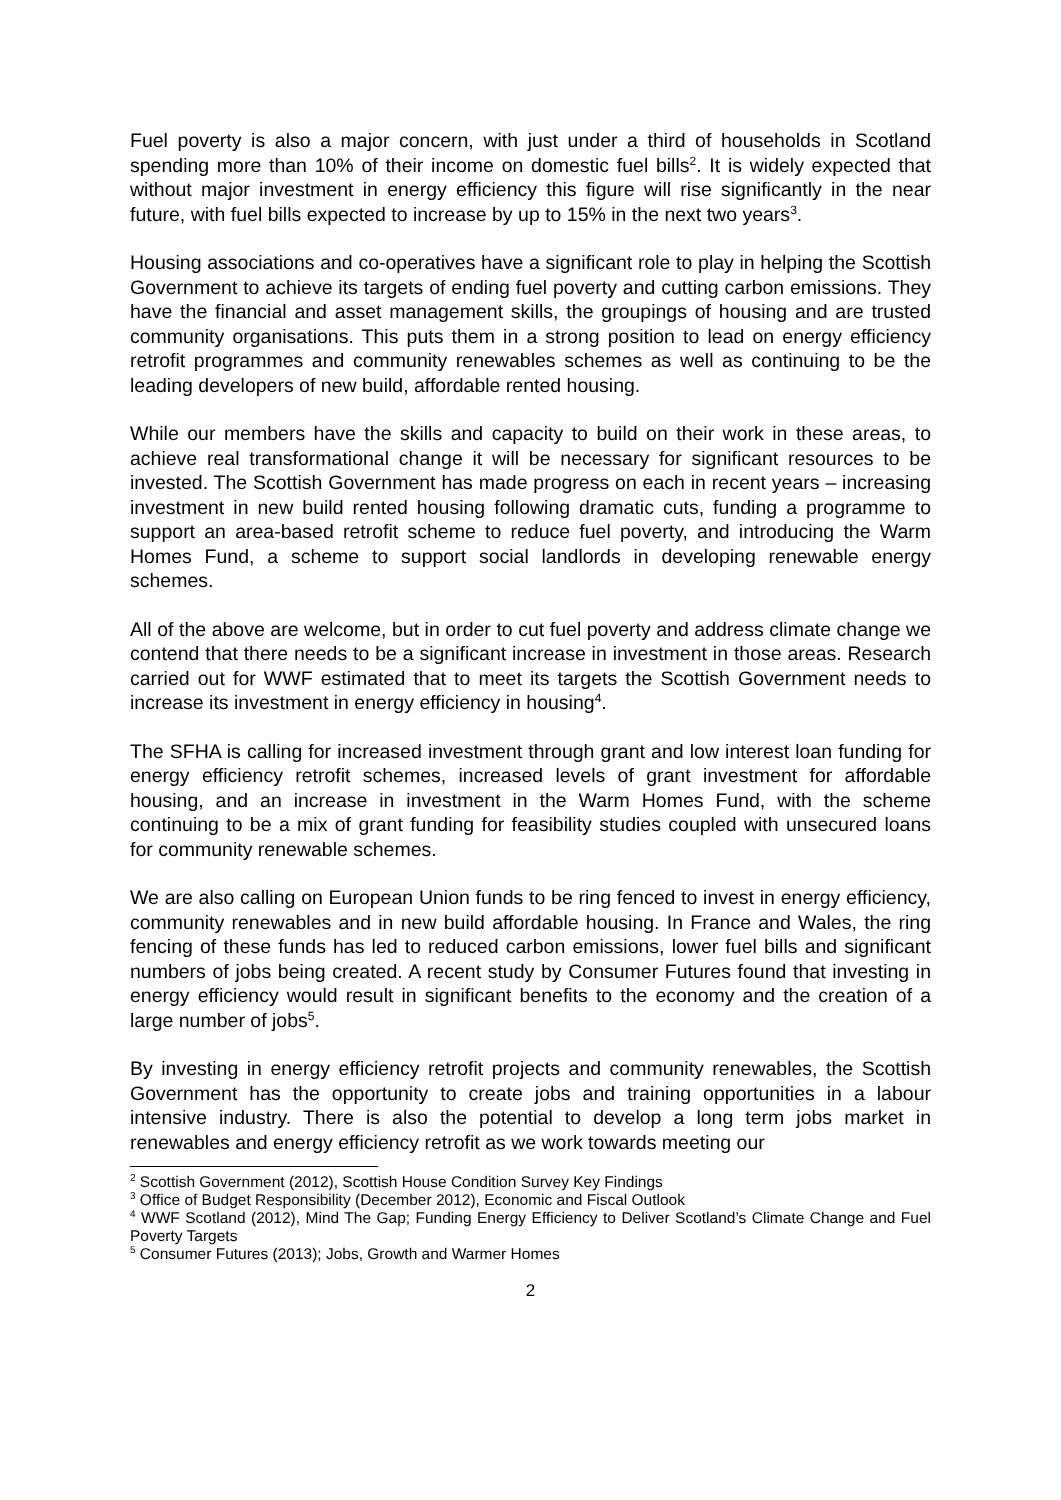Fuel poverty is also a major concern, with just under a third of households in Scotland spending more than 10% of their income on domestic fuel bills<sup>2</sup>. It is widely expected that without major investment in energy efficiency this figure will rise significantly in the near future, with fuel bills expected to increase by up to 15% in the next two years<sup>3</sup>.
Housing associations and co-operatives have a significant role to play in helping the Scottish Government to achieve its targets of ending fuel poverty and cutting carbon emissions. They have the financial and asset management skills, the groupings of housing and are trusted community organisations. This puts them in a strong position to lead on energy efficiency retrofit programmes and community renewables schemes as well as continuing to be the leading developers of new build, affordable rented housing.
While our members have the skills and capacity to build on their work in these areas, to achieve real transformational change it will be necessary for significant resources to be invested. The Scottish Government has made progress on each in recent years – increasing investment in new build rented housing following dramatic cuts, funding a programme to support an area-based retrofit scheme to reduce fuel poverty, and introducing the Warm Homes Fund, a scheme to support social landlords in developing renewable energy schemes.
All of the above are welcome, but in order to cut fuel poverty and address climate change we contend that there needs to be a significant increase in investment in those areas. Research carried out for WWF estimated that to meet its targets the Scottish Government needs to increase its investment in energy efficiency in housing<sup>4</sup>.
The SFHA is calling for increased investment through grant and low interest loan funding for energy efficiency retrofit schemes, increased levels of grant investment for affordable housing, and an increase in investment in the Warm Homes Fund, with the scheme continuing to be a mix of grant funding for feasibility studies coupled with unsecured loans for community renewable schemes.
We are also calling on European Union funds to be ring fenced to invest in energy efficiency, community renewables and in new build affordable housing. In France and Wales, the ring fencing of these funds has led to reduced carbon emissions, lower fuel bills and significant numbers of jobs being created. A recent study by Consumer Futures found that investing in energy efficiency would result in significant benefits to the economy and the creation of a large number of jobs<sup>5</sup>.
By investing in energy efficiency retrofit projects and community renewables, the Scottish Government has the opportunity to create jobs and training opportunities in a labour intensive industry. There is also the potential to develop a long term jobs market in renewables and energy efficiency retrofit as we work towards meeting our
<sup>2</sup> Scottish Government (2012), Scottish House Condition Survey Key Findings
<sup>3</sup> Office of Budget Responsibility (December 2012), Economic and Fiscal Outlook
<sup>4</sup> WWF Scotland (2012), Mind The Gap; Funding Energy Efficiency to Deliver Scotland’s Climate Change and Fuel Poverty Targets
<sup>5</sup> Consumer Futures (2013); Jobs, Growth and Warmer Homes
2